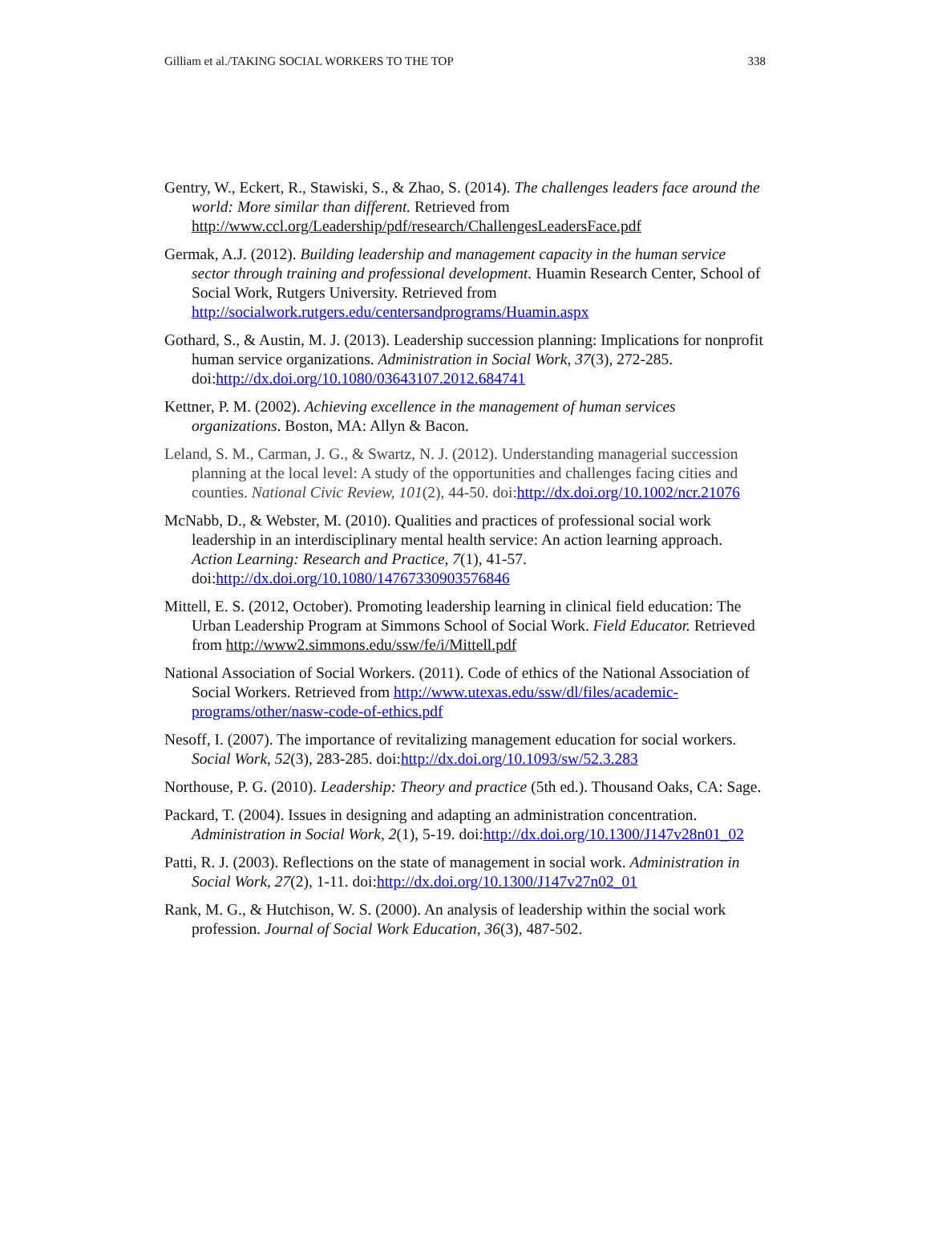Gilliam et al./TAKING SOCIAL WORKERS TO THE TOP 338
Gentry, W., Eckert, R., Stawiski, S., & Zhao, S. (2014). The challenges leaders face around the world: More similar than different. Retrieved from http://www.ccl.org/Leadership/pdf/research/ChallengesLeadersFace.pdf
Germak, A.J. (2012). Building leadership and management capacity in the human service sector through training and professional development. Huamin Research Center, School of Social Work, Rutgers University. Retrieved from http://socialwork.rutgers.edu/centersandprograms/Huamin.aspx
Gothard, S., & Austin, M. J. (2013). Leadership succession planning: Implications for nonprofit human service organizations. Administration in Social Work, 37(3), 272-285. doi:http://dx.doi.org/10.1080/03643107.2012.684741
Kettner, P. M. (2002). Achieving excellence in the management of human services organizations. Boston, MA: Allyn & Bacon.
Leland, S. M., Carman, J. G., & Swartz, N. J. (2012). Understanding managerial succession planning at the local level: A study of the opportunities and challenges facing cities and counties. National Civic Review, 101(2), 44-50. doi:http://dx.doi.org/10.1002/ncr.21076
McNabb, D., & Webster, M. (2010). Qualities and practices of professional social work leadership in an interdisciplinary mental health service: An action learning approach. Action Learning: Research and Practice, 7(1), 41-57. doi:http://dx.doi.org/10.1080/14767330903576846
Mittell, E. S. (2012, October). Promoting leadership learning in clinical field education: The Urban Leadership Program at Simmons School of Social Work. Field Educator. Retrieved from http://www2.simmons.edu/ssw/fe/i/Mittell.pdf
National Association of Social Workers. (2011). Code of ethics of the National Association of Social Workers. Retrieved from http://www.utexas.edu/ssw/dl/files/academic-programs/other/nasw-code-of-ethics.pdf
Nesoff, I. (2007). The importance of revitalizing management education for social workers. Social Work, 52(3), 283-285. doi:http://dx.doi.org/10.1093/sw/52.3.283
Northouse, P. G. (2010). Leadership: Theory and practice (5th ed.). Thousand Oaks, CA: Sage.
Packard, T. (2004). Issues in designing and adapting an administration concentration. Administration in Social Work, 2(1), 5-19. doi:http://dx.doi.org/10.1300/J147v28n01_02
Patti, R. J. (2003). Reflections on the state of management in social work. Administration in Social Work, 27(2), 1-11. doi:http://dx.doi.org/10.1300/J147v27n02_01
Rank, M. G., & Hutchison, W. S. (2000). An analysis of leadership within the social work profession. Journal of Social Work Education, 36(3), 487-502.